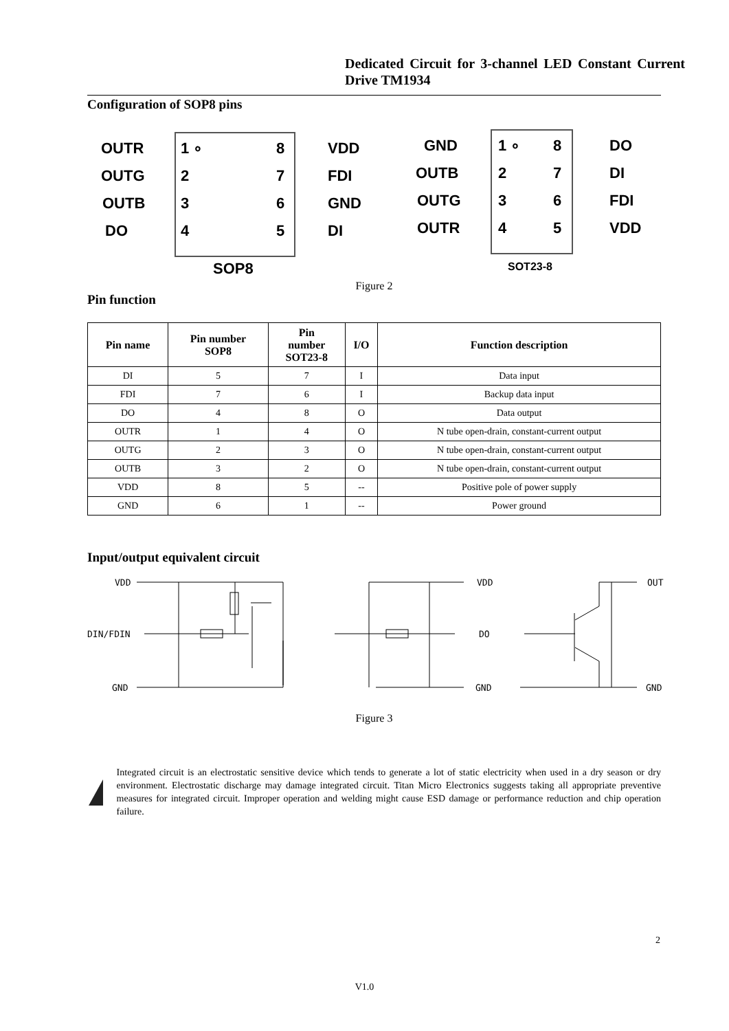Dedicated Circuit for 3-channel LED Constant Current Drive TM1934
Configuration of SOP8 pins
OUTR
OUTG
OUTB
DO
1 ∘
2
3
4
8
7
6
5
VDD
FDI
GND
DI
SOP8
GND
OUTB
OUTG
OUTR
1 ∘
2
3
4
8
7
6
5
DO
DI
FDI
VDD
SOT23-8
Figure 2
Pin function
| Pin name | Pin number SOP8 | Pin number SOT23-8 | I/O | Function description |
| --- | --- | --- | --- | --- |
| DI | 5 | 7 | I | Data input |
| FDI | 7 | 6 | I | Backup data input |
| DO | 4 | 8 | O | Data output |
| OUTR | 1 | 4 | O | N tube open-drain, constant-current output |
| OUTG | 2 | 3 | O | N tube open-drain, constant-current output |
| OUTB | 3 | 2 | O | N tube open-drain, constant-current output |
| VDD | 8 | 5 | -- | Positive pole of power supply |
| GND | 6 | 1 | -- | Power ground |
Input/output equivalent circuit
VDD
DIN/FDIN
GND
VDD
DO
GND
OUT
GND
Figure 3
Integrated circuit is an electrostatic sensitive device which tends to generate a lot of static electricity when used in a dry season or dry environment. Electrostatic discharge may damage integrated circuit. Titan Micro Electronics suggests taking all appropriate preventive measures for integrated circuit. Improper operation and welding might cause ESD damage or performance reduction and chip operation failure.
2
V1.0